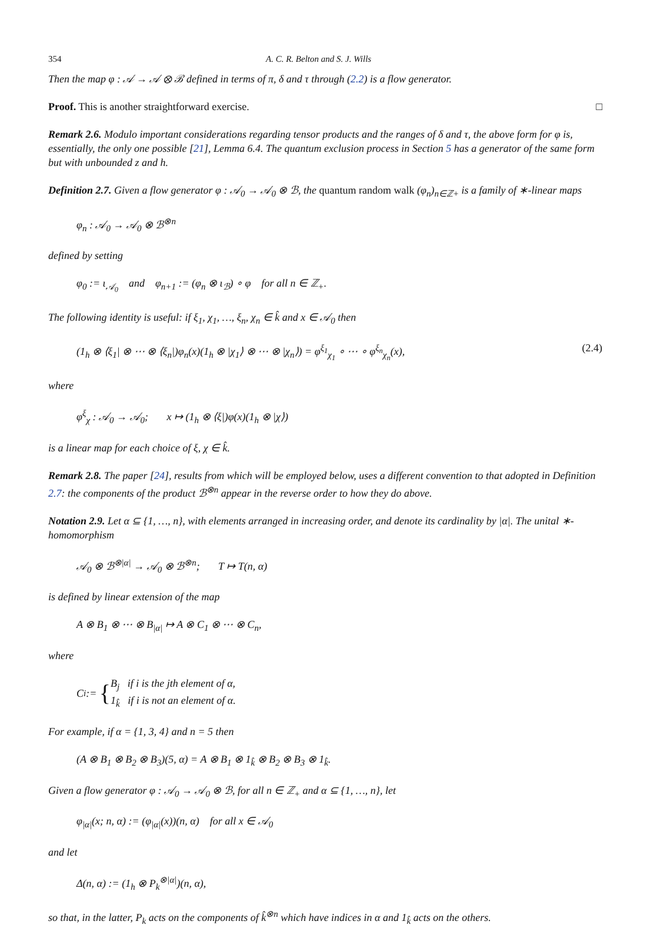354 A. C. R. Belton and S. J. Wills
Then the map φ : 𝒜 → 𝒜 ⊗ ℬ defined in terms of π, δ and τ through (2.2) is a flow generator.
Proof. This is another straightforward exercise. □
Remark 2.6. Modulo important considerations regarding tensor products and the ranges of δ and τ, the above form for φ is, essentially, the only one possible [21], Lemma 6.4. The quantum exclusion process in Section 5 has a generator of the same form but with unbounded z and h.
Definition 2.7. Given a flow generator φ : 𝒜<sub>0</sub> → 𝒜<sub>0</sub> ⊗ ℬ, the quantum random walk (φ<sub>n</sub>)<sub>n∈ℤ+</sub> is a family of ∗-linear maps
φ<sub>n</sub> : 𝒜<sub>0</sub> → 𝒜<sub>0</sub> ⊗ ℬ<sup>⊗n</sup>
defined by setting
φ<sub>0</sub> := ι<sub>𝒜<sub>0</sub></sub> and φ<sub>n+1</sub> := (φ<sub>n</sub> ⊗ ι<sub>ℬ</sub>) ∘ φ for all n ∈ ℤ<sub>+</sub>.
The following identity is useful: if ξ<sub>1</sub>, χ<sub>1</sub>, …, ξ<sub>n</sub>, χ<sub>n</sub> ∈ k̂ and x ∈ 𝒜<sub>0</sub> then
(1<sub>h</sub> ⊗ ⟨ξ<sub>1</sub>| ⊗ ⋯ ⊗ ⟨ξ<sub>n</sub>|)φ<sub>n</sub>(x)(1<sub>h</sub> ⊗ |χ<sub>1</sub>⟩ ⊗ ⋯ ⊗ |χ<sub>n</sub>⟩) = φ<sup>ξ<sub>1</sub></sup><sub>χ<sub>1</sub></sub> ∘ ⋯ ∘ φ<sup>ξ<sub>n</sub></sup><sub>χ<sub>n</sub></sub>(x), (2.4)
where
φ<sup>ξ</sup><sub>χ</sub> : 𝒜<sub>0</sub> → 𝒜<sub>0</sub>; x ↦ (1<sub>h</sub> ⊗ ⟨ξ|)φ(x)(1<sub>h</sub> ⊗ |χ⟩)
is a linear map for each choice of ξ, χ ∈ k̂.
Remark 2.8. The paper [24], results from which will be employed below, uses a different convention to that adopted in Definition 2.7: the components of the product ℬ<sup>⊗n</sup> appear in the reverse order to how they do above.
Notation 2.9. Let α ⊆ {1, …, n}, with elements arranged in increasing order, and denote its cardinality by |α|. The unital ∗-homomorphism
𝒜<sub>0</sub> ⊗ ℬ<sup>⊗|α|</sup> → 𝒜<sub>0</sub> ⊗ ℬ<sup>⊗n</sup>; T ↦ T(n, α)
is defined by linear extension of the map
A ⊗ B<sub>1</sub> ⊗ ⋯ ⊗ B<sub>|α|</sub> ↦ A ⊗ C<sub>1</sub> ⊗ ⋯ ⊗ C<sub>n</sub>,
where
C<sub>i</sub> := { B<sub>j</sub> if i is the jth element of α,
1<sub>k̂</sub> if i is not an element of α.
For example, if α = {1, 3, 4} and n = 5 then
(A ⊗ B<sub>1</sub> ⊗ B<sub>2</sub> ⊗ B<sub>3</sub>)(5, α) = A ⊗ B<sub>1</sub> ⊗ 1<sub>k̂</sub> ⊗ B<sub>2</sub> ⊗ B<sub>3</sub> ⊗ 1<sub>k̂</sub>.
Given a flow generator φ : 𝒜<sub>0</sub> → 𝒜<sub>0</sub> ⊗ ℬ, for all n ∈ ℤ<sub>+</sub> and α ⊆ {1, …, n}, let
φ<sub>|α|</sub>(x; n, α) := (φ<sub>|α|</sub>(x))(n, α) for all x ∈ 𝒜<sub>0</sub>
and let
Δ(n, α) := (1<sub>h</sub> ⊗ P<sub>k</sub><sup>⊗|α|</sup>)(n, α),
so that, in the latter, P<sub>k</sub> acts on the components of k̂<sup>⊗n</sup> which have indices in α and 1<sub>k̂</sub> acts on the others.